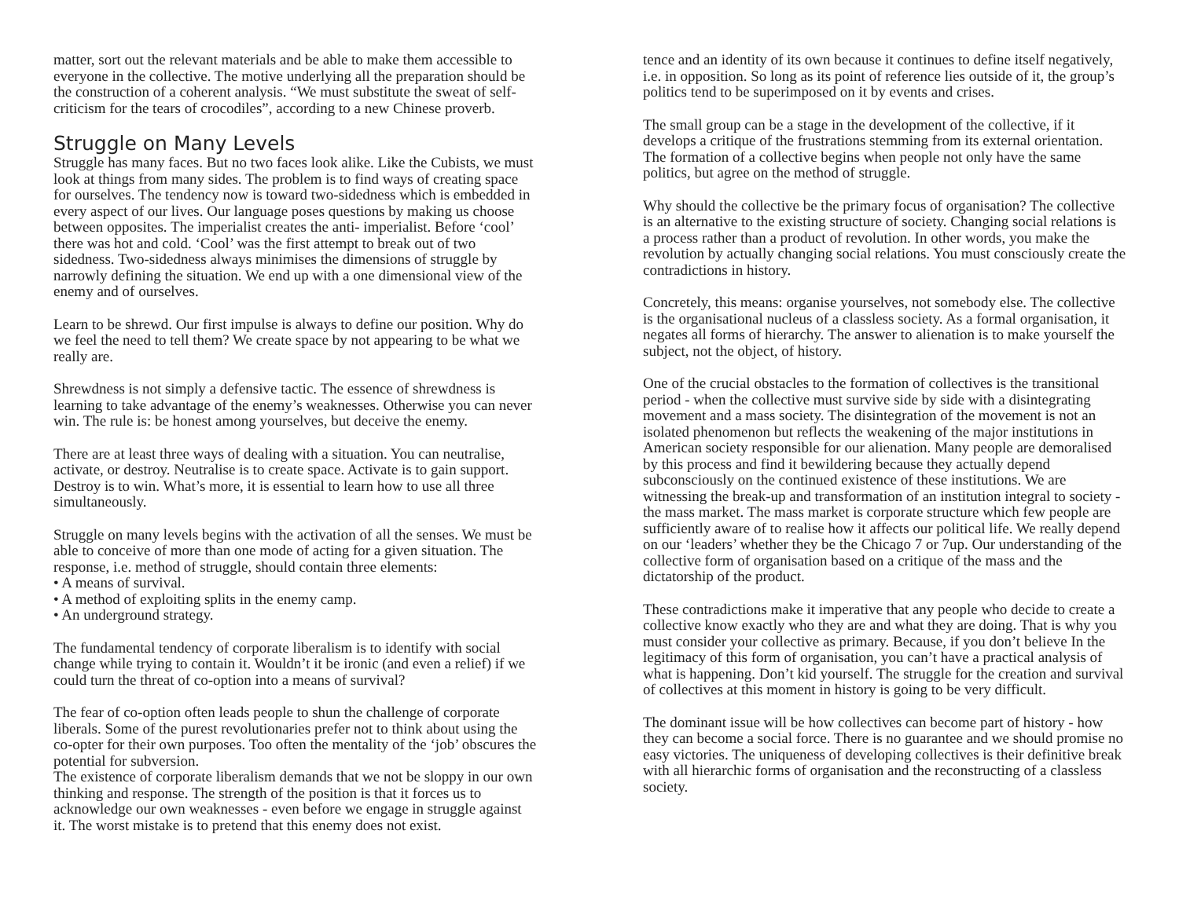matter, sort out the relevant materials and be able to make them accessible to everyone in the collective. The motive underlying all the preparation should be the construction of a coherent analysis. “We must substitute the sweat of self-criticism for the tears of crocodiles”, according to a new Chinese proverb.
Struggle on Many Levels
Struggle has many faces. But no two faces look alike. Like the Cubists, we must look at things from many sides. The problem is to find ways of creating space for ourselves. The tendency now is toward two-sidedness which is embedded in every aspect of our lives. Our language poses questions by making us choose between opposites. The imperialist creates the anti- imperialist. Before ‘cool’ there was hot and cold. ‘Cool’ was the first attempt to break out of two sidedness. Two-sidedness always minimises the dimensions of struggle by narrowly defining the situation. We end up with a one dimensional view of the enemy and of ourselves.
Learn to be shrewd. Our first impulse is always to define our position. Why do we feel the need to tell them? We create space by not appearing to be what we really are.
Shrewdness is not simply a defensive tactic. The essence of shrewdness is learning to take advantage of the enemy’s weaknesses. Otherwise you can never win. The rule is: be honest among yourselves, but deceive the enemy.
There are at least three ways of dealing with a situation. You can neutralise, activate, or destroy. Neutralise is to create space. Activate is to gain support. Destroy is to win. What’s more, it is essential to learn how to use all three simultaneously.
Struggle on many levels begins with the activation of all the senses. We must be able to conceive of more than one mode of acting for a given situation. The response, i.e. method of struggle, should contain three elements:
• A means of survival.
• A method of exploiting splits in the enemy camp.
• An underground strategy.
The fundamental tendency of corporate liberalism is to identify with social change while trying to contain it. Wouldn’t it be ironic (and even a relief) if we could turn the threat of co-option into a means of survival?
The fear of co-option often leads people to shun the challenge of corporate liberals. Some of the purest revolutionaries prefer not to think about using the co-opter for their own purposes. Too often the mentality of the ‘job’ obscures the potential for subversion.
The existence of corporate liberalism demands that we not be sloppy in our own thinking and response. The strength of the position is that it forces us to acknowledge our own weaknesses - even before we engage in struggle against it. The worst mistake is to pretend that this enemy does not exist.
tence and an identity of its own because it continues to define itself negatively, i.e. in opposition. So long as its point of reference lies outside of it, the group’s politics tend to be superimposed on it by events and crises.
The small group can be a stage in the development of the collective, if it develops a critique of the frustrations stemming from its external orientation. The formation of a collective begins when people not only have the same politics, but agree on the method of struggle.
Why should the collective be the primary focus of organisation? The collective is an alternative to the existing structure of society. Changing social relations is a process rather than a product of revolution. In other words, you make the revolution by actually changing social relations. You must consciously create the contradictions in history.
Concretely, this means: organise yourselves, not somebody else. The collective is the organisational nucleus of a classless society. As a formal organisation, it negates all forms of hierarchy. The answer to alienation is to make yourself the subject, not the object, of history.
One of the crucial obstacles to the formation of collectives is the transitional period - when the collective must survive side by side with a disintegrating movement and a mass society. The disintegration of the movement is not an isolated phenomenon but reflects the weakening of the major institutions in American society responsible for our alienation. Many people are demoralised by this process and find it bewildering because they actually depend subconsciously on the continued existence of these institutions. We are witnessing the break-up and transformation of an institution integral to society - the mass market. The mass market is corporate structure which few people are sufficiently aware of to realise how it affects our political life. We really depend on our ‘leaders’ whether they be the Chicago 7 or 7up. Our understanding of the collective form of organisation based on a critique of the mass and the dictatorship of the product.
These contradictions make it imperative that any people who decide to create a collective know exactly who they are and what they are doing. That is why you must consider your collective as primary. Because, if you don’t believe In the legitimacy of this form of organisation, you can’t have a practical analysis of what is happening. Don’t kid yourself. The struggle for the creation and survival of collectives at this moment in history is going to be very difficult.
The dominant issue will be how collectives can become part of history - how they can become a social force. There is no guarantee and we should promise no easy victories. The uniqueness of developing collectives is their definitive break with all hierarchic forms of organisation and the reconstructing of a classless society.